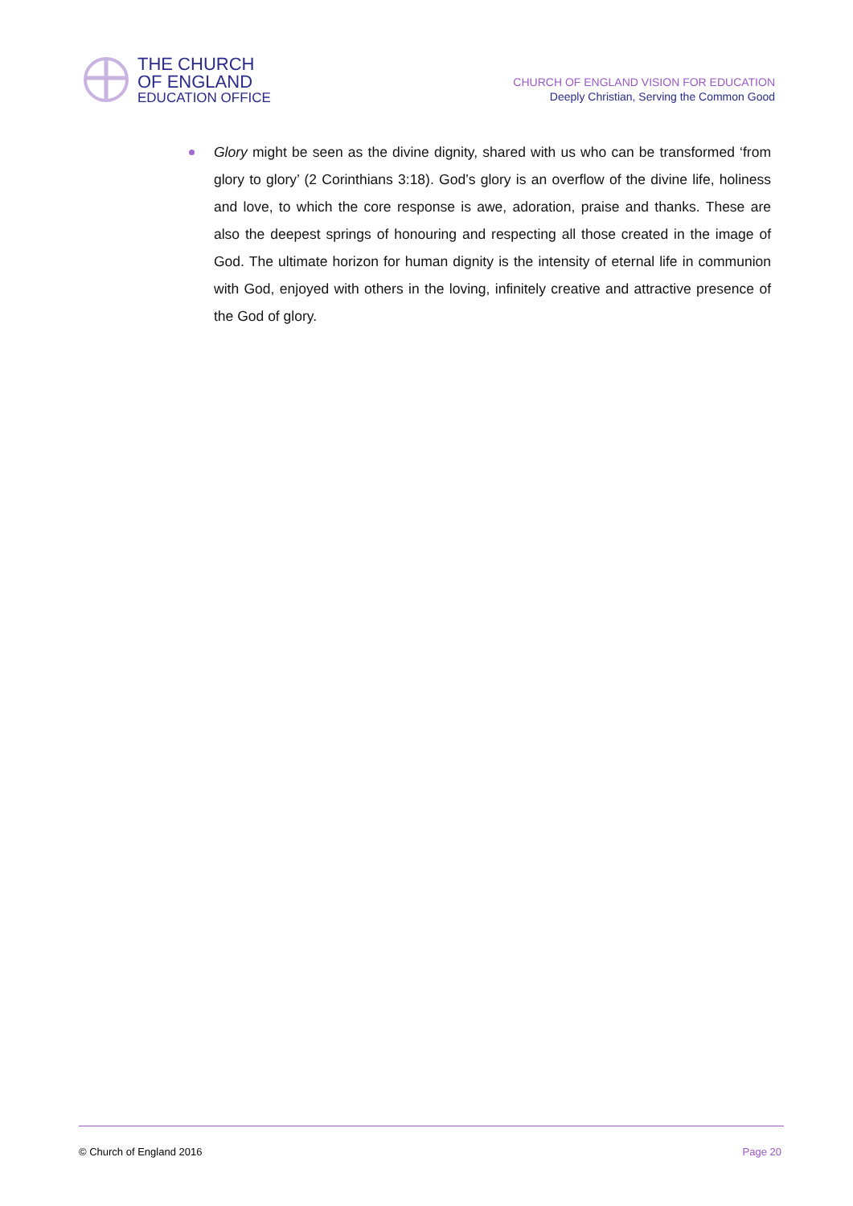THE CHURCH
OF ENGLAND
EDUCATION OFFICE
CHURCH OF ENGLAND VISION FOR EDUCATION
Deeply Christian, Serving the Common Good
Glory might be seen as the divine dignity, shared with us who can be transformed ‘from glory to glory’ (2 Corinthians 3:18). God’s glory is an overflow of the divine life, holiness and love, to which the core response is awe, adoration, praise and thanks. These are also the deepest springs of honouring and respecting all those created in the image of God. The ultimate horizon for human dignity is the intensity of eternal life in communion with God, enjoyed with others in the loving, infinitely creative and attractive presence of the God of glory.
© Church of England 2016 Page 20